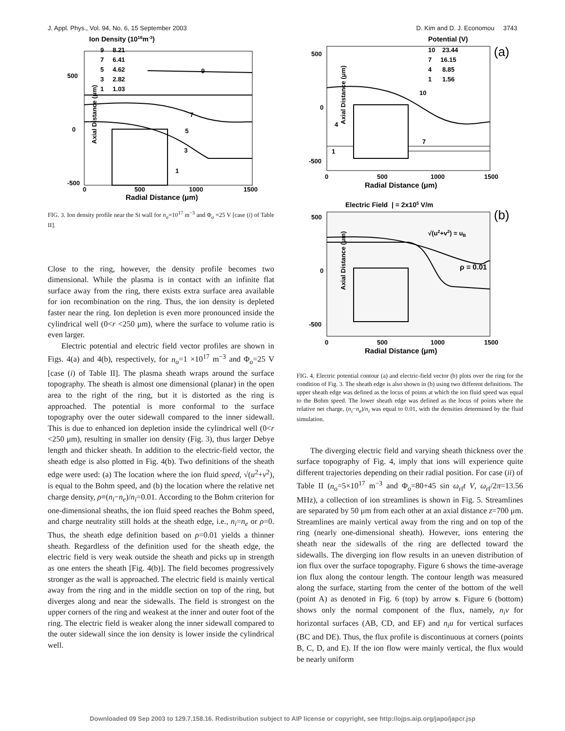J. Appl. Phys., Vol. 94, No. 6, 15 September 2003 D. Kim and D. J. Economou 3743
Ion Density (1016m-3)
9 8.21
7 6.41
5 4.62
3 2.82
1 1.03
9
7
5
3
1
Axial Distance (μm)
-500
0
500
0
500
1000
1500
Radial Distance (μm)
FIG. 3. Ion density profile near the Si wall for n<sub>o</sub>=10<sup>17</sup> m<sup>−3</sup> and Φ<sub>o</sub> =25 V [case (i) of Table II].
Close to the ring, however, the density profile becomes two dimensional. While the plasma is in contact with an infinite flat surface away from the ring, there exists extra surface area available for ion recombination on the ring. Thus, the ion density is depleted faster near the ring. Ion depletion is even more pronounced inside the cylindrical well (0<r <250 μm), where the surface to volume ratio is even larger.
Electric potential and electric field vector profiles are shown in Figs. 4(a) and 4(b), respectively, for n<sub>o</sub>=1 ×10<sup>17</sup> m<sup>−3</sup> and Φ<sub>o</sub>=25 V [case (i) of Table II]. The plasma sheath wraps around the surface topography. The sheath is almost one dimensional (planar) in the open area to the right of the ring, but it is distorted as the ring is approached. The potential is more conformal to the surface topography over the outer sidewall compared to the inner sidewall. This is due to enhanced ion depletion inside the cylindrical well (0<r <250 μm), resulting in smaller ion density (Fig. 3), thus larger Debye length and thicker sheath. In addition to the electric-field vector, the sheath edge is also plotted in Fig. 4(b). Two definitions of the sheath edge were used: (a) The location where the ion fluid speed, √(u<sup>2</sup>+ν<sup>2</sup>), is equal to the Bohm speed, and (b) the location where the relative net charge density, ρ≡(n<sub>i</sub>−n<sub>e</sub>)/n<sub>i</sub>=0.01. According to the Bohm criterion for one-dimensional sheaths, the ion fluid speed reaches the Bohm speed, and charge neutrality still holds at the sheath edge, i.e., n<sub>i</sub>=n<sub>e</sub> or ρ=0. Thus, the sheath edge definition based on ρ=0.01 yields a thinner sheath. Regardless of the definition used for the sheath edge, the electric field is very weak outside the sheath and picks up in strength as one enters the sheath [Fig. 4(b)]. The field becomes progressively stronger as the wall is approached. The electric field is mainly vertical away from the ring and in the middle section on top of the ring, but diverges along and near the sidewalls. The field is strongest on the upper corners of the ring and weakest at the inner and outer foot of the ring. The electric field is weaker along the inner sidewall compared to the outer sidewall since the ion density is lower inside the cylindrical well.
Potential (V)
10 23.44
7 16.15
4 8.85
1 1.56
(a)
10
4
7
1
Axial Distance (μm)
500
0
-500
0
500
1000
1500
Radial Distance (μm)
Electric Field | = 2x105 V/m
(b)
√(u2+v2) = uB
ρ = 0.01
Axial Distance (μm)
500
0
-500
0
500
1000
1500
Radial Distance (μm)
FIG. 4. Electric potential contour (a) and electric-field vector (b) plots over the ring for the condition of Fig. 3. The sheath edge is also shown in (b) using two different definitions. The upper sheath edge was defined as the locus of points at which the ion fluid speed was equal to the Bohm speed. The lower sheath edge was defined as the locus of points where the relative net charge, (n<sub>i</sub>−n<sub>e</sub>)/n<sub>i</sub> was equal to 0.01, with the densities determined by the fluid simulation.
The diverging electric field and varying sheath thickness over the surface topography of Fig. 4, imply that ions will experience quite different trajectories depending on their radial position. For case (ii) of Table II (n<sub>o</sub>=5×10<sup>17</sup> m<sup>−3</sup> and Φ<sub>o</sub>=80+45 sin ω<sub>rf</sub>t V, ω<sub>rf</sub>/2π=13.56 MHz), a collection of ion streamlines is shown in Fig. 5. Streamlines are separated by 50 μm from each other at an axial distance z=700 μm. Streamlines are mainly vertical away from the ring and on top of the ring (nearly one-dimensional sheath). However, ions entering the sheath near the sidewalls of the ring are deflected toward the sidewalls. The diverging ion flow results in an uneven distribution of ion flux over the surface topography. Figure 6 shows the time-average ion flux along the contour length. The contour length was measured along the surface, starting from the center of the bottom of the well (point A) as denoted in Fig. 6 (top) by arrow s. Figure 6 (bottom) shows only the normal component of the flux, namely, n<sub>i</sub>ν for horizontal surfaces (AB, CD, and EF) and n<sub>i</sub>u for vertical surfaces (BC and DE). Thus, the flux profile is discontinuous at corners (points B, C, D, and E). If the ion flow were mainly vertical, the flux would be nearly uniform
Downloaded 09 Sep 2003 to 129.7.158.16. Redistribution subject to AIP license or copyright, see http://ojps.aip.org/japo/japcr.jsp